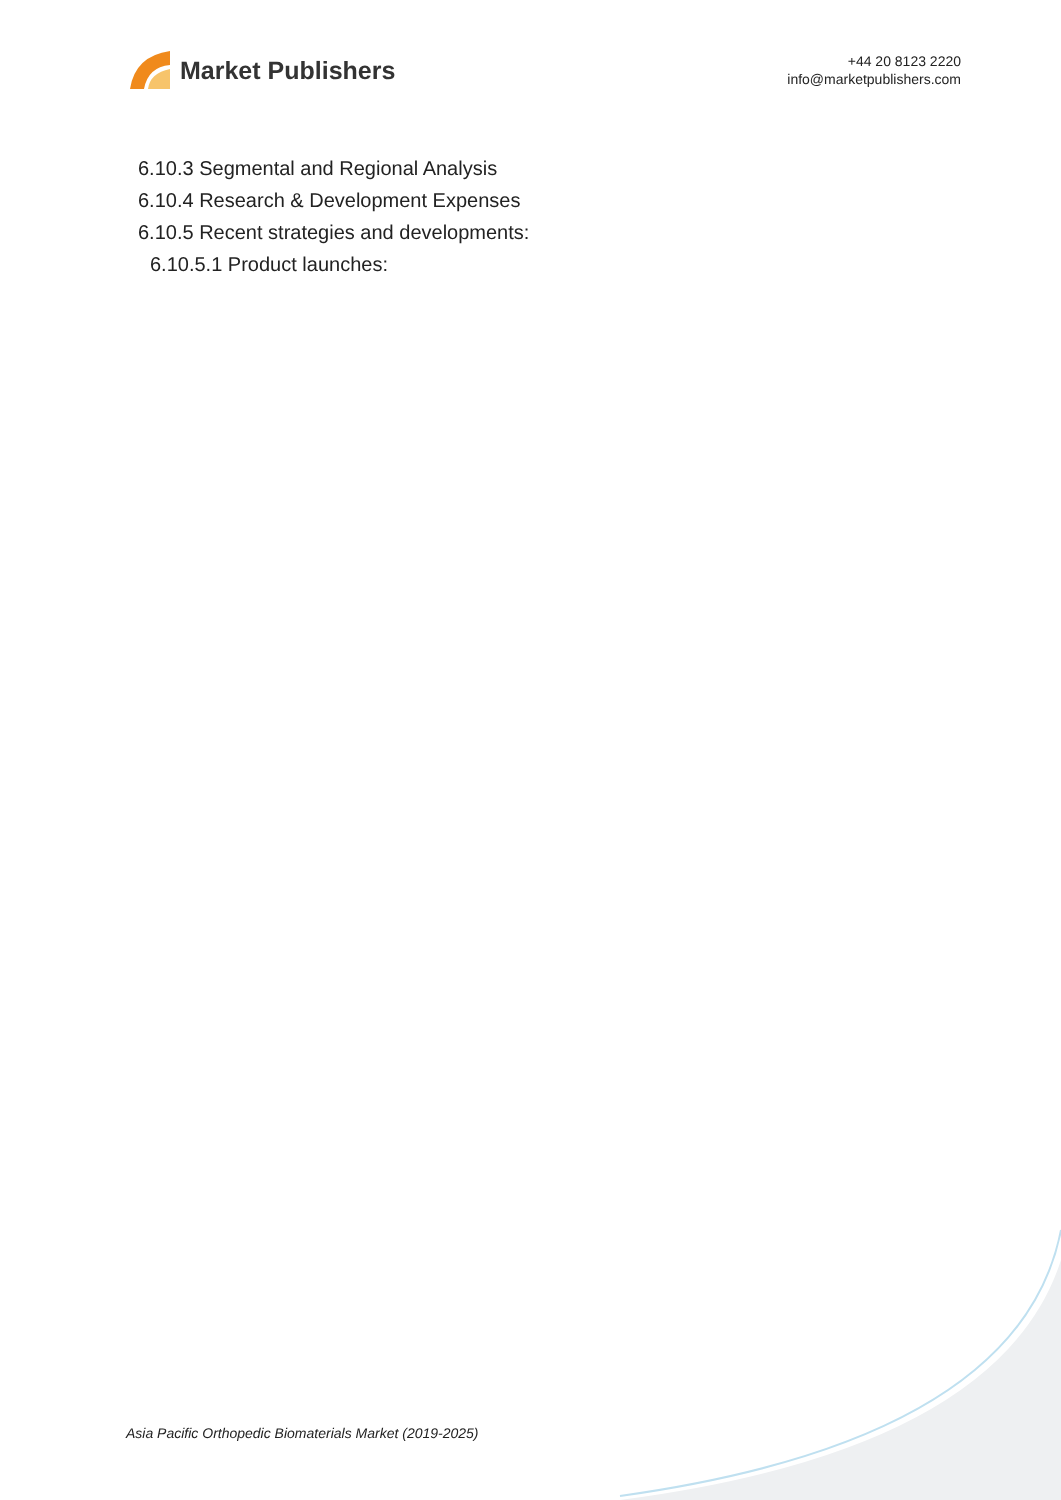Market Publishers
+44 20 8123 2220
info@marketpublishers.com
6.10.3 Segmental and Regional Analysis
6.10.4 Research & Development Expenses
6.10.5 Recent strategies and developments:
6.10.5.1 Product launches:
Asia Pacific Orthopedic Biomaterials Market (2019-2025)